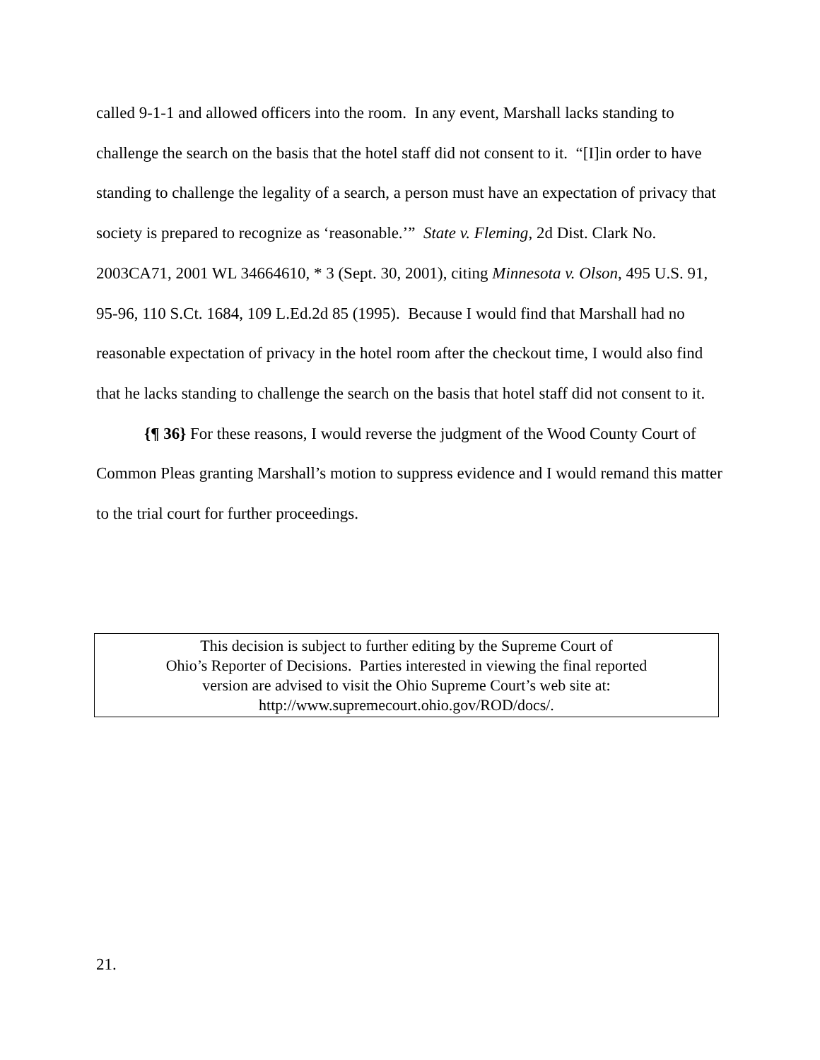called 9-1-1 and allowed officers into the room. In any event, Marshall lacks standing to challenge the search on the basis that the hotel staff did not consent to it. “[I]in order to have standing to challenge the legality of a search, a person must have an expectation of privacy that society is prepared to recognize as ‘reasonable.’” State v. Fleming, 2d Dist. Clark No. 2003CA71, 2001 WL 34664610, * 3 (Sept. 30, 2001), citing Minnesota v. Olson, 495 U.S. 91, 95-96, 110 S.Ct. 1684, 109 L.Ed.2d 85 (1995). Because I would find that Marshall had no reasonable expectation of privacy in the hotel room after the checkout time, I would also find that he lacks standing to challenge the search on the basis that hotel staff did not consent to it.
{¶ 36} For these reasons, I would reverse the judgment of the Wood County Court of Common Pleas granting Marshall’s motion to suppress evidence and I would remand this matter to the trial court for further proceedings.
This decision is subject to further editing by the Supreme Court of
Ohio’s Reporter of Decisions. Parties interested in viewing the final reported
version are advised to visit the Ohio Supreme Court’s web site at:
http://www.supremecourt.ohio.gov/ROD/docs/.
21.